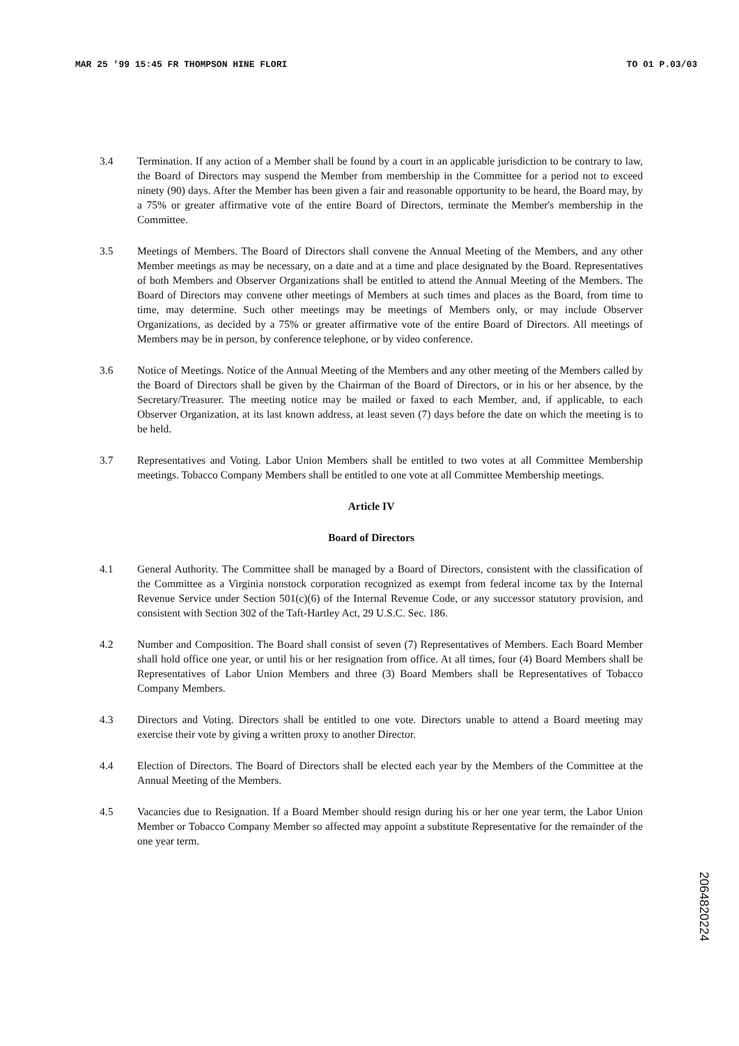MAR 25 '99 15:45 FR THOMPSON HINE FLORI TO 01 P.03/03
3.4 Termination. If any action of a Member shall be found by a court in an applicable jurisdiction to be contrary to law, the Board of Directors may suspend the Member from membership in the Committee for a period not to exceed ninety (90) days. After the Member has been given a fair and reasonable opportunity to be heard, the Board may, by a 75% or greater affirmative vote of the entire Board of Directors, terminate the Member's membership in the Committee.
3.5 Meetings of Members. The Board of Directors shall convene the Annual Meeting of the Members, and any other Member meetings as may be necessary, on a date and at a time and place designated by the Board. Representatives of both Members and Observer Organizations shall be entitled to attend the Annual Meeting of the Members. The Board of Directors may convene other meetings of Members at such times and places as the Board, from time to time, may determine. Such other meetings may be meetings of Members only, or may include Observer Organizations, as decided by a 75% or greater affirmative vote of the entire Board of Directors. All meetings of Members may be in person, by conference telephone, or by video conference.
3.6 Notice of Meetings. Notice of the Annual Meeting of the Members and any other meeting of the Members called by the Board of Directors shall be given by the Chairman of the Board of Directors, or in his or her absence, by the Secretary/Treasurer. The meeting notice may be mailed or faxed to each Member, and, if applicable, to each Observer Organization, at its last known address, at least seven (7) days before the date on which the meeting is to be held.
3.7 Representatives and Voting. Labor Union Members shall be entitled to two votes at all Committee Membership meetings. Tobacco Company Members shall be entitled to one vote at all Committee Membership meetings.
Article IV
Board of Directors
4.1 General Authority. The Committee shall be managed by a Board of Directors, consistent with the classification of the Committee as a Virginia nonstock corporation recognized as exempt from federal income tax by the Internal Revenue Service under Section 501(c)(6) of the Internal Revenue Code, or any successor statutory provision, and consistent with Section 302 of the Taft-Hartley Act, 29 U.S.C. Sec. 186.
4.2 Number and Composition. The Board shall consist of seven (7) Representatives of Members. Each Board Member shall hold office one year, or until his or her resignation from office. At all times, four (4) Board Members shall be Representatives of Labor Union Members and three (3) Board Members shall be Representatives of Tobacco Company Members.
4.3 Directors and Voting. Directors shall be entitled to one vote. Directors unable to attend a Board meeting may exercise their vote by giving a written proxy to another Director.
4.4 Election of Directors. The Board of Directors shall be elected each year by the Members of the Committee at the Annual Meeting of the Members.
4.5 Vacancies due to Resignation. If a Board Member should resign during his or her one year term, the Labor Union Member or Tobacco Company Member so affected may appoint a substitute Representative for the remainder of the one year term.
2064820224